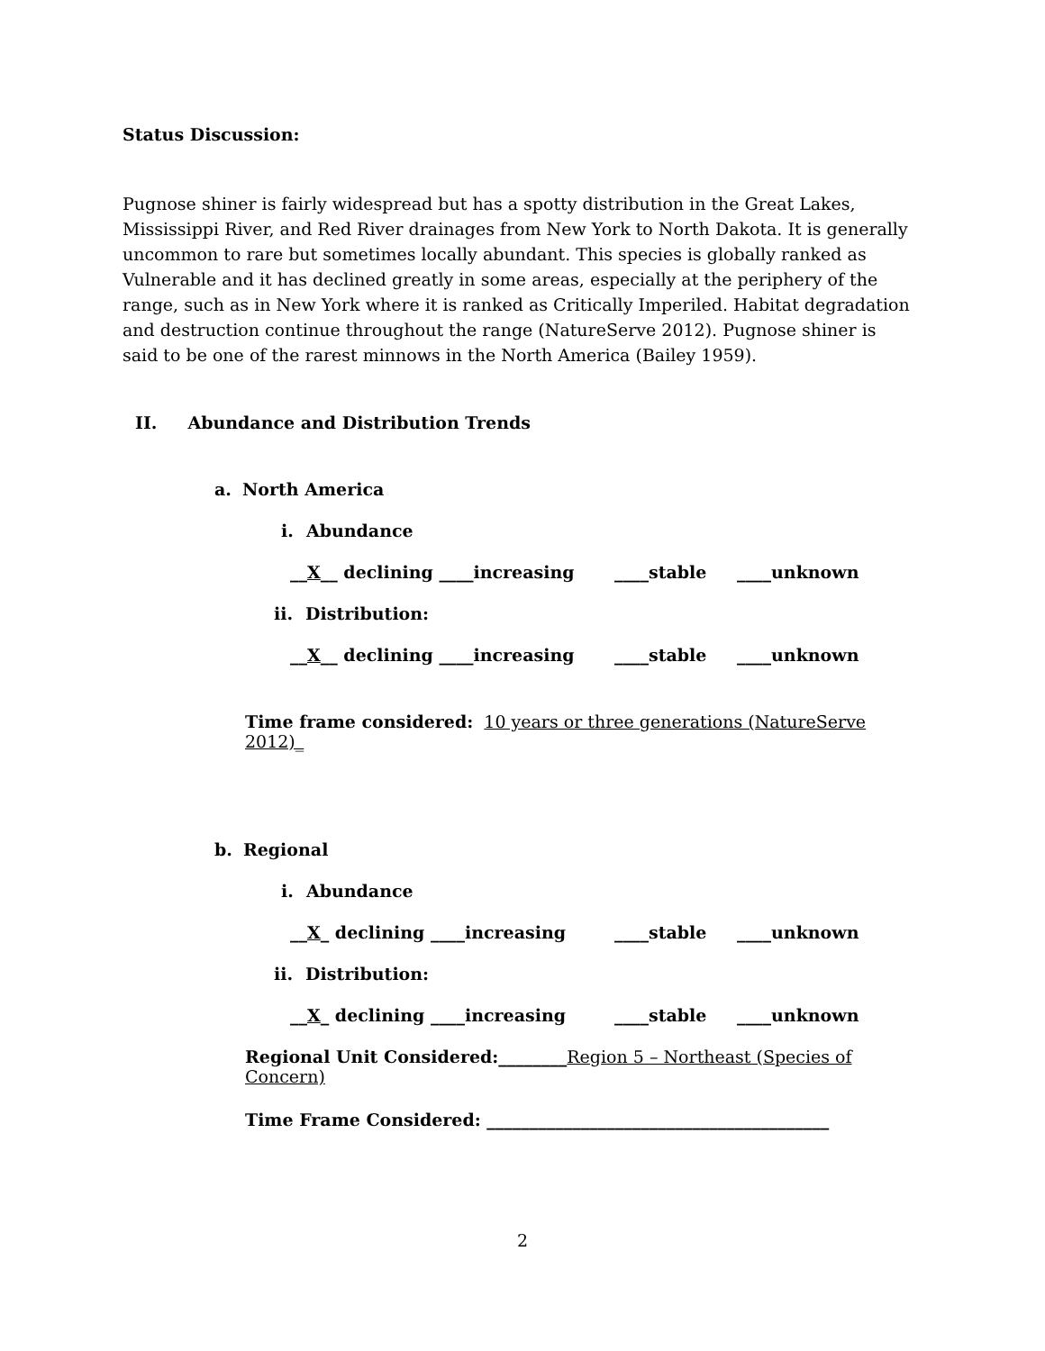Status Discussion:
Pugnose shiner is fairly widespread but has a spotty distribution in the Great Lakes, Mississippi River, and Red River drainages from New York to North Dakota. It is generally uncommon to rare but sometimes locally abundant. This species is globally ranked as Vulnerable and it has declined greatly in some areas, especially at the periphery of the range, such as in New York where it is ranked as Critically Imperiled. Habitat degradation and destruction continue throughout the range (NatureServe 2012). Pugnose shiner is said to be one of the rarest minnows in the North America (Bailey 1959).
II. Abundance and Distribution Trends
a. North America
i. Abundance
__X__ declining ____increasing ____stable ____unknown
ii. Distribution:
__X__ declining ____increasing ____stable ____unknown
Time frame considered: 10 years or three generations (NatureServe 2012)_
b. Regional
i. Abundance
__X_ declining ____increasing ____stable ____unknown
ii. Distribution:
__X_ declining ____increasing ____stable ____unknown
Regional Unit Considered:________Region 5 – Northeast (Species of Concern)
Time Frame Considered: ________________________________________
2